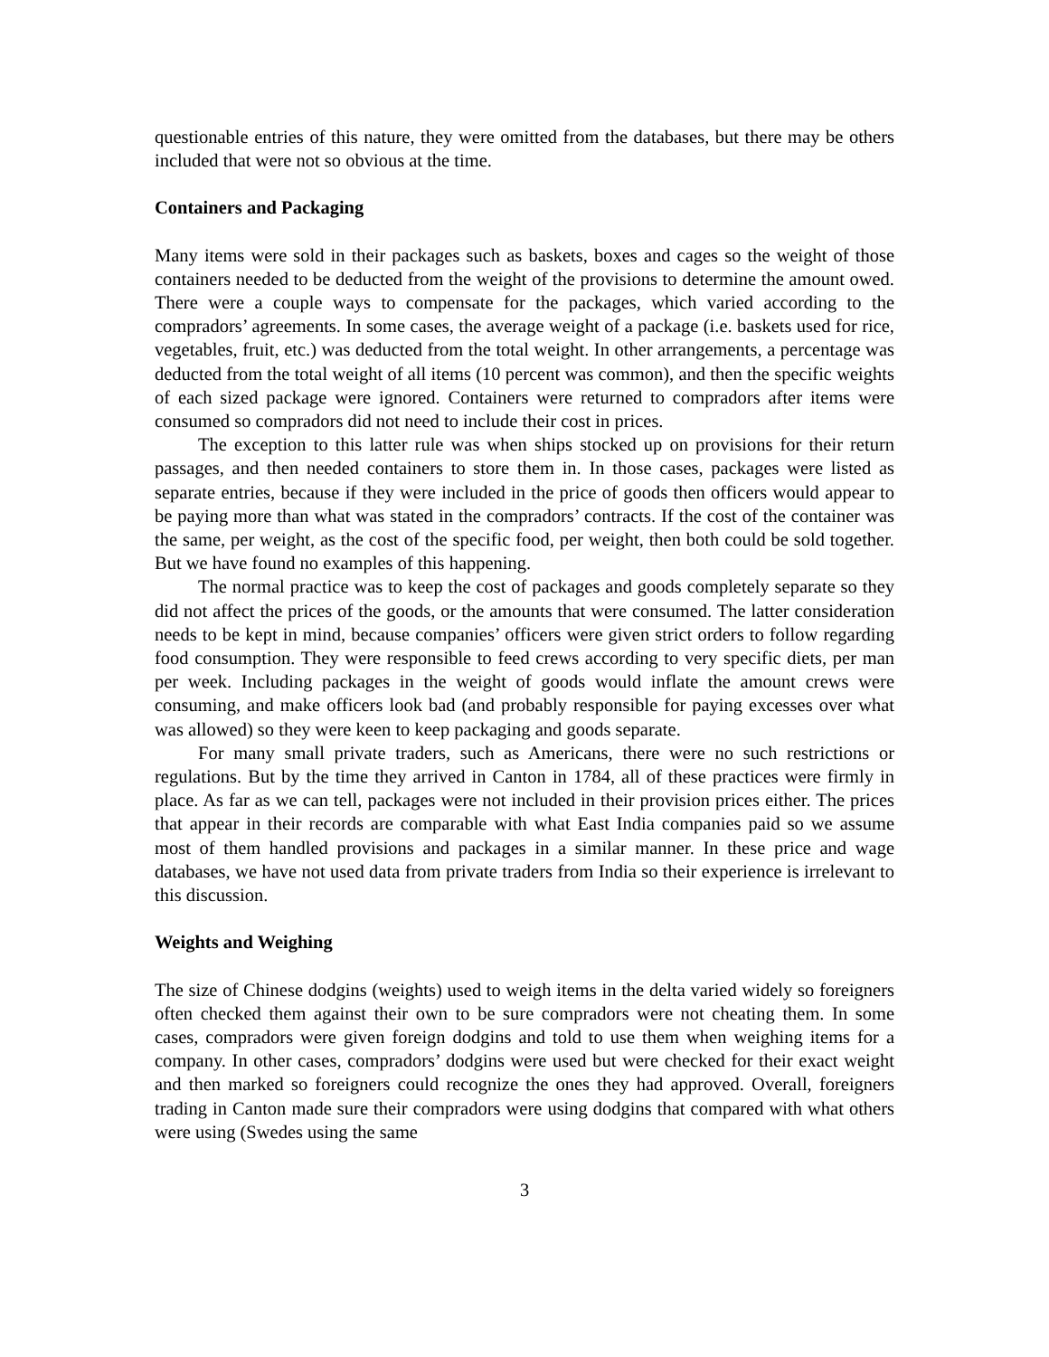questionable entries of this nature, they were omitted from the databases, but there may be others included that were not so obvious at the time.
Containers and Packaging
Many items were sold in their packages such as baskets, boxes and cages so the weight of those containers needed to be deducted from the weight of the provisions to determine the amount owed. There were a couple ways to compensate for the packages, which varied according to the compradors’ agreements. In some cases, the average weight of a package (i.e. baskets used for rice, vegetables, fruit, etc.) was deducted from the total weight. In other arrangements, a percentage was deducted from the total weight of all items (10 percent was common), and then the specific weights of each sized package were ignored. Containers were returned to compradors after items were consumed so compradors did not need to include their cost in prices.
The exception to this latter rule was when ships stocked up on provisions for their return passages, and then needed containers to store them in. In those cases, packages were listed as separate entries, because if they were included in the price of goods then officers would appear to be paying more than what was stated in the compradors’ contracts. If the cost of the container was the same, per weight, as the cost of the specific food, per weight, then both could be sold together. But we have found no examples of this happening.
The normal practice was to keep the cost of packages and goods completely separate so they did not affect the prices of the goods, or the amounts that were consumed. The latter consideration needs to be kept in mind, because companies’ officers were given strict orders to follow regarding food consumption. They were responsible to feed crews according to very specific diets, per man per week. Including packages in the weight of goods would inflate the amount crews were consuming, and make officers look bad (and probably responsible for paying excesses over what was allowed) so they were keen to keep packaging and goods separate.
For many small private traders, such as Americans, there were no such restrictions or regulations. But by the time they arrived in Canton in 1784, all of these practices were firmly in place. As far as we can tell, packages were not included in their provision prices either. The prices that appear in their records are comparable with what East India companies paid so we assume most of them handled provisions and packages in a similar manner. In these price and wage databases, we have not used data from private traders from India so their experience is irrelevant to this discussion.
Weights and Weighing
The size of Chinese dodgins (weights) used to weigh items in the delta varied widely so foreigners often checked them against their own to be sure compradors were not cheating them. In some cases, compradors were given foreign dodgins and told to use them when weighing items for a company. In other cases, compradors’ dodgins were used but were checked for their exact weight and then marked so foreigners could recognize the ones they had approved. Overall, foreigners trading in Canton made sure their compradors were using dodgins that compared with what others were using (Swedes using the same
3